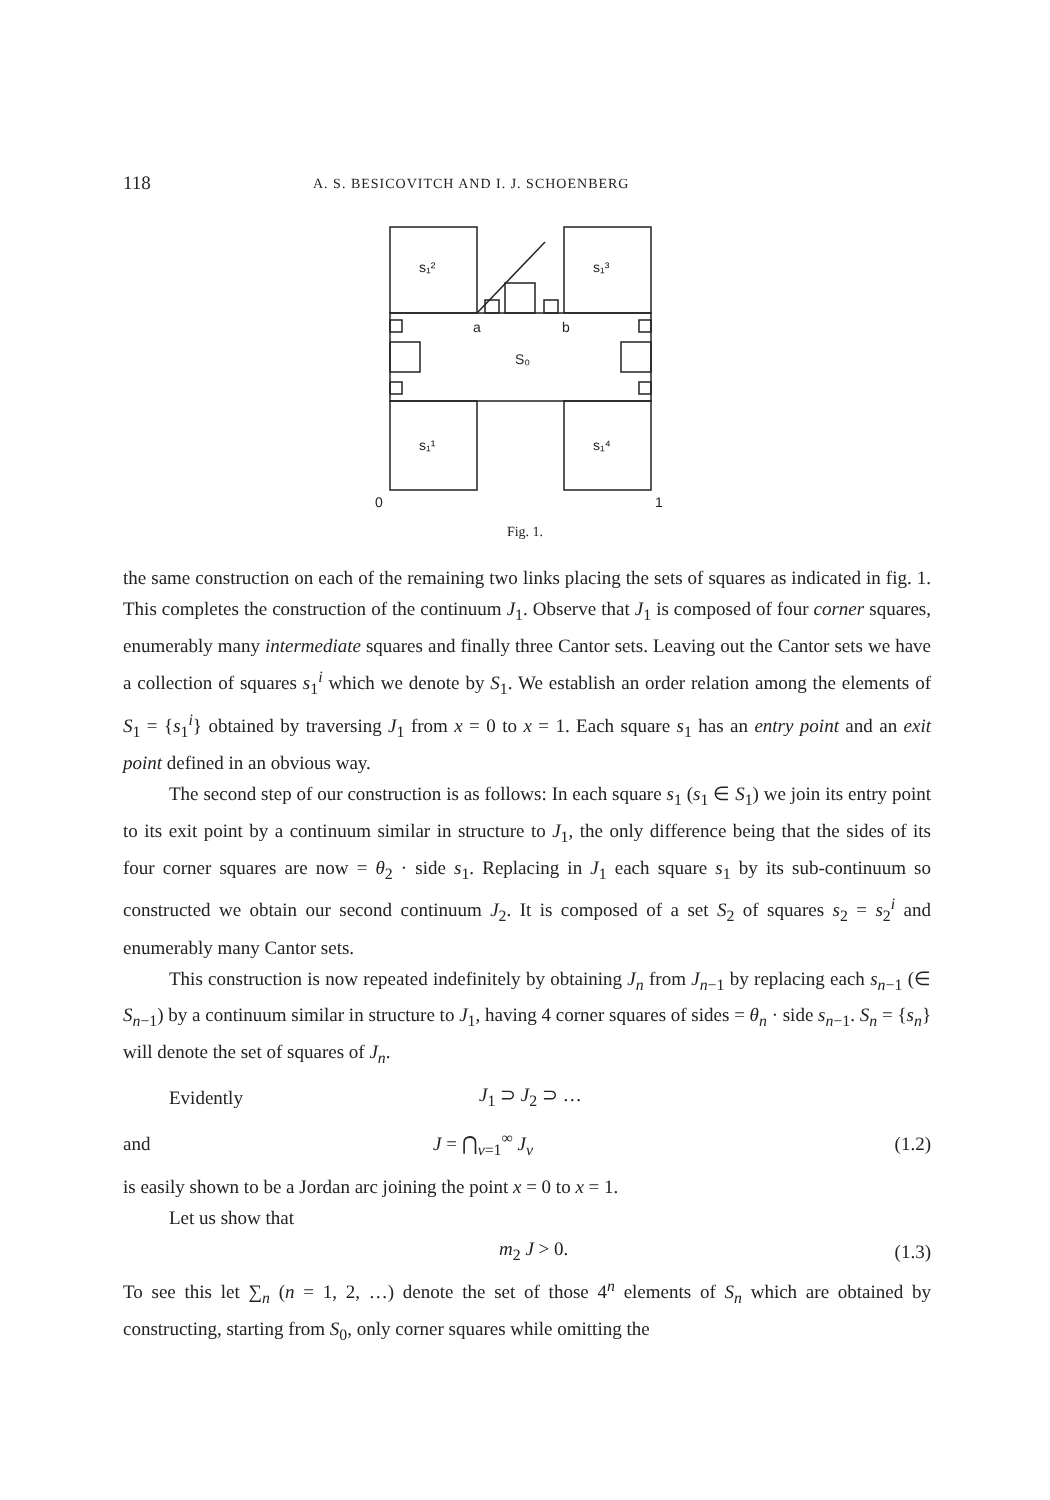118 A. S. BESICOVITCH AND I. J. SCHOENBERG
s₁²
s₁³
a
b
S₀
s₁¹
s₁⁴
0
1
Fig. 1.
the same construction on each of the remaining two links placing the sets of squares as indicated in fig. 1. This completes the construction of the continuum J<sub>1</sub>. Observe that J<sub>1</sub> is composed of four corner squares, enumerably many intermediate squares and finally three Cantor sets. Leaving out the Cantor sets we have a collection of squares s<sub>1</sub><sup>i</sup> which we denote by S<sub>1</sub>. We establish an order relation among the elements of S<sub>1</sub> = {s<sub>1</sub><sup>i</sup>} obtained by traversing J<sub>1</sub> from x = 0 to x = 1. Each square s<sub>1</sub> has an entry point and an exit point defined in an obvious way.
The second step of our construction is as follows: In each square s<sub>1</sub> (s<sub>1</sub> ∈ S<sub>1</sub>) we join its entry point to its exit point by a continuum similar in structure to J<sub>1</sub>, the only difference being that the sides of its four corner squares are now = θ<sub>2</sub> · side s<sub>1</sub>. Replacing in J<sub>1</sub> each square s<sub>1</sub> by its sub-continuum so constructed we obtain our second continuum J<sub>2</sub>. It is composed of a set S<sub>2</sub> of squares s<sub>2</sub> = s<sub>2</sub><sup>i</sup> and enumerably many Cantor sets.
This construction is now repeated indefinitely by obtaining J<sub>n</sub> from J<sub>n−1</sub> by replacing each s<sub>n−1</sub> (∈ S<sub>n−1</sub>) by a continuum similar in structure to J<sub>1</sub>, having 4 corner squares of sides = θ<sub>n</sub> · side s<sub>n−1</sub>. S<sub>n</sub> = {s<sub>n</sub>} will denote the set of squares of J<sub>n</sub>.
Evidently J<sub>1</sub> ⊃ J<sub>2</sub> ⊃ …
and J = ⋂<sub>ν=1</sub><sup>∞</sup> J<sub>ν</sub> (1.2)
is easily shown to be a Jordan arc joining the point x = 0 to x = 1.
Let us show that
m<sub>2</sub> J > 0. (1.3)
To see this let ∑<sub>n</sub> (n = 1, 2, …) denote the set of those 4<sup>n</sup> elements of S<sub>n</sub> which are obtained by constructing, starting from S<sub>0</sub>, only corner squares while omitting the